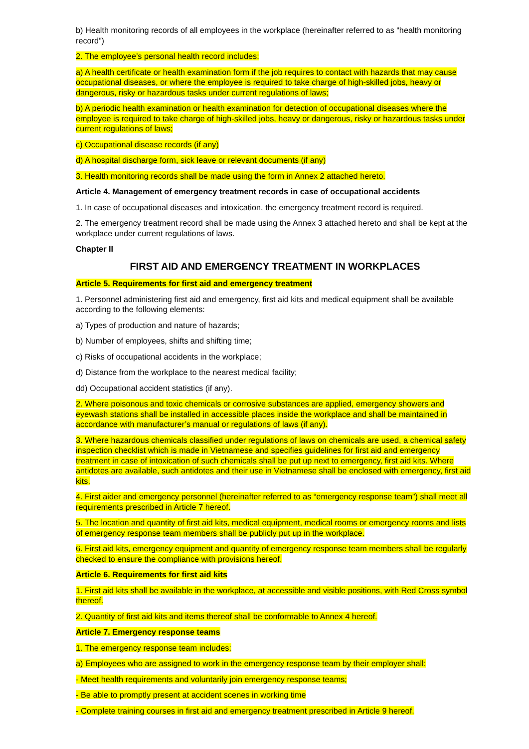b) Health monitoring records of all employees in the workplace (hereinafter referred to as “health monitoring record”)
2. The employee’s personal health record includes:
a) A health certificate or health examination form if the job requires to contact with hazards that may cause occupational diseases, or where the employee is required to take charge of high-skilled jobs, heavy or dangerous, risky or hazardous tasks under current regulations of laws;
b) A periodic health examination or health examination for detection of occupational diseases where the employee is required to take charge of high-skilled jobs, heavy or dangerous, risky or hazardous tasks under current regulations of laws;
c) Occupational disease records (if any)
d) A hospital discharge form, sick leave or relevant documents (if any)
3. Health monitoring records shall be made using the form in Annex 2 attached hereto.
Article 4. Management of emergency treatment records in case of occupational accidents
1. In case of occupational diseases and intoxication, the emergency treatment record is required.
2. The emergency treatment record shall be made using the Annex 3 attached hereto and shall be kept at the workplace under current regulations of laws.
Chapter II
FIRST AID AND EMERGENCY TREATMENT IN WORKPLACES
Article 5. Requirements for first aid and emergency treatment
1. Personnel administering first aid and emergency, first aid kits and medical equipment shall be available according to the following elements:
a) Types of production and nature of hazards;
b) Number of employees, shifts and shifting time;
c) Risks of occupational accidents in the workplace;
d) Distance from the workplace to the nearest medical facility;
dd) Occupational accident statistics (if any).
2. Where poisonous and toxic chemicals or corrosive substances are applied, emergency showers and eyewash stations shall be installed in accessible places inside the workplace and shall be maintained in accordance with manufacturer’s manual or regulations of laws (if any).
3. Where hazardous chemicals classified under regulations of laws on chemicals are used, a chemical safety inspection checklist which is made in Vietnamese and specifies guidelines for first aid and emergency treatment in case of intoxication of such chemicals shall be put up next to emergency, first aid kits. Where antidotes are available, such antidotes and their use in Vietnamese shall be enclosed with emergency, first aid kits.
4. First aider and emergency personnel (hereinafter referred to as “emergency response team”) shall meet all requirements prescribed in Article 7 hereof.
5. The location and quantity of first aid kits, medical equipment, medical rooms or emergency rooms and lists of emergency response team members shall be publicly put up in the workplace.
6. First aid kits, emergency equipment and quantity of emergency response team members shall be regularly checked to ensure the compliance with provisions hereof.
Article 6. Requirements for first aid kits
1. First aid kits shall be available in the workplace, at accessible and visible positions, with Red Cross symbol thereof.
2. Quantity of first aid kits and items thereof shall be conformable to Annex 4 hereof.
Article 7. Emergency response teams
1. The emergency response team includes:
a) Employees who are assigned to work in the emergency response team by their employer shall:
- Meet health requirements and voluntarily join emergency response teams;
- Be able to promptly present at accident scenes in working time
- Complete training courses in first aid and emergency treatment prescribed in Article 9 hereof.